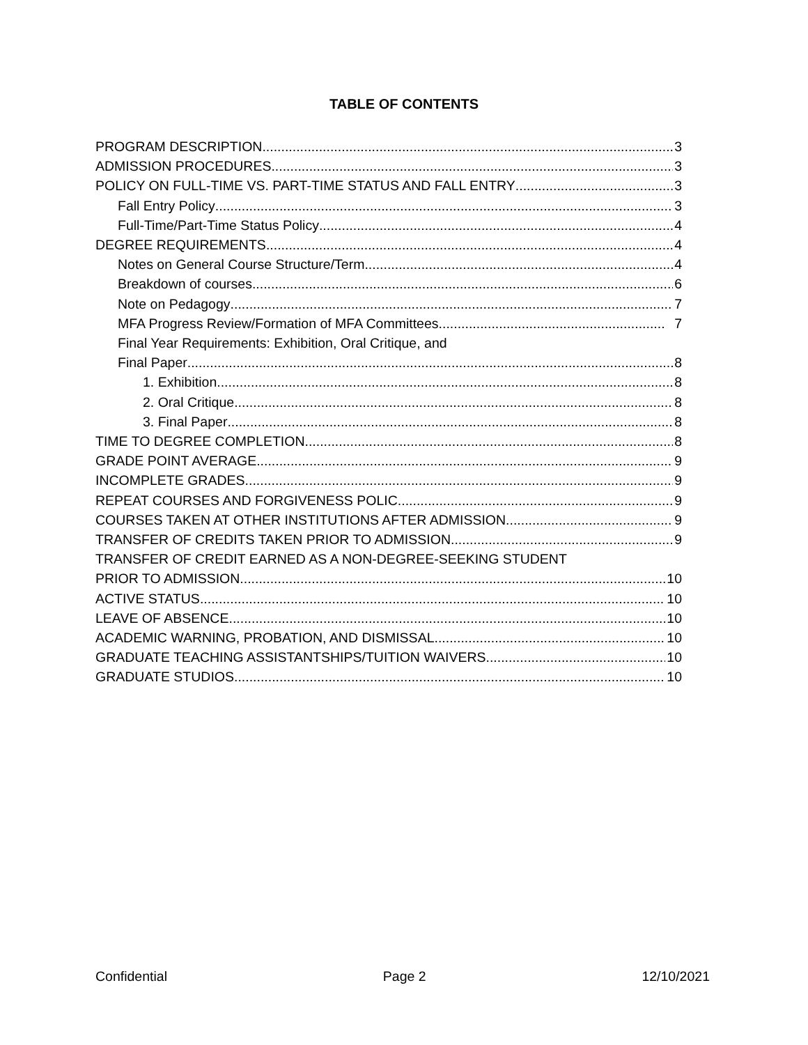TABLE OF CONTENTS
PROGRAM DESCRIPTION 3
ADMISSION PROCEDURES 3
POLICY ON FULL-TIME VS. PART-TIME STATUS AND FALL ENTRY 3
Fall Entry Policy 3
Full-Time/Part-Time Status Policy 4
DEGREE REQUIREMENTS 4
Notes on General Course Structure/Term 4
Breakdown of courses 6
Note on Pedagogy 7
MFA Progress Review/Formation of MFA Committees 7
Final Year Requirements: Exhibition, Oral Critique, and
Final Paper 8
1. Exhibition 8
2. Oral Critique 8
3. Final Paper 8
TIME TO DEGREE COMPLETION 8
GRADE POINT AVERAGE 9
INCOMPLETE GRADES 9
REPEAT COURSES AND FORGIVENESS POLIC 9
COURSES TAKEN AT OTHER INSTITUTIONS AFTER ADMISSION 9
TRANSFER OF CREDITS TAKEN PRIOR TO ADMISSION 9
TRANSFER OF CREDIT EARNED AS A NON-DEGREE-SEEKING STUDENT
PRIOR TO ADMISSION 10
ACTIVE STATUS 10
LEAVE OF ABSENCE 10
ACADEMIC WARNING, PROBATION, AND DISMISSAL 10
GRADUATE TEACHING ASSISTANTSHIPS/TUITION WAIVERS 10
GRADUATE STUDIOS 10
Confidential Page 2 12/10/2021